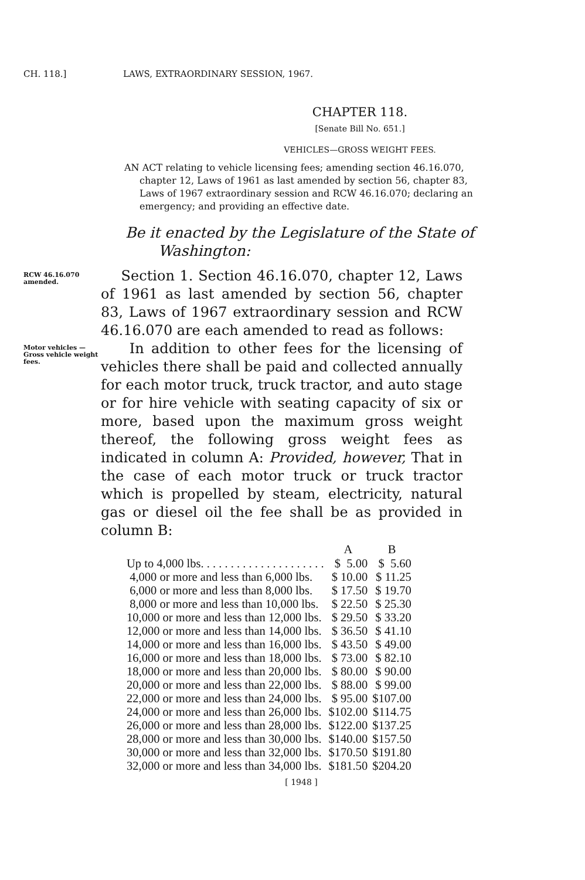CH. 118.] LAWS, EXTRAORDINARY SESSION, 1967.
CHAPTER 118.
[Senate Bill No. 651.]
VEHICLES—GROSS WEIGHT FEES.
AN ACT relating to vehicle licensing fees; amending section 46.16.070, chapter 12, Laws of 1961 as last amended by section 56, chapter 83, Laws of 1967 extraordinary session and RCW 46.16.070; declaring an emergency; and providing an effective date.
Be it enacted by the Legislature of the State of Washington:
RCW 46.16.070 amended.
Section 1. Section 46.16.070, chapter 12, Laws of 1961 as last amended by section 56, chapter 83, Laws of 1967 extraordinary session and RCW 46.16.070 are each amended to read as follows:
Motor vehicles —Gross vehicle weight fees.
In addition to other fees for the licensing of vehicles there shall be paid and collected annually for each motor truck, truck tractor, and auto stage or for hire vehicle with seating capacity of six or more, based upon the maximum gross weight thereof, the following gross weight fees as indicated in column A: Provided, however, That in the case of each motor truck or truck tractor which is propelled by steam, electricity, natural gas or diesel oil the fee shall be as provided in column B:
| | A | B |
| --- | --- | --- |
| Up to 4,000 lbs. . . . . . . . . . . . . . . . . . . . . | $ 5.00 | $ 5.60 |
| 4,000 or more and less than 6,000 lbs. | $ 10.00 | $ 11.25 |
| 6,000 or more and less than 8,000 lbs. | $ 17.50 | $ 19.70 |
| 8,000 or more and less than 10,000 lbs. | $ 22.50 | $ 25.30 |
| 10,000 or more and less than 12,000 lbs. | $ 29.50 | $ 33.20 |
| 12,000 or more and less than 14,000 lbs. | $ 36.50 | $ 41.10 |
| 14,000 or more and less than 16,000 lbs. | $ 43.50 | $ 49.00 |
| 16,000 or more and less than 18,000 lbs. | $ 73.00 | $ 82.10 |
| 18,000 or more and less than 20,000 lbs. | $ 80.00 | $ 90.00 |
| 20,000 or more and less than 22,000 lbs. | $ 88.00 | $ 99.00 |
| 22,000 or more and less than 24,000 lbs. | $ 95.00 | $107.00 |
| 24,000 or more and less than 26,000 lbs. | $102.00 | $114.75 |
| 26,000 or more and less than 28,000 lbs. | $122.00 | $137.25 |
| 28,000 or more and less than 30,000 lbs. | $140.00 | $157.50 |
| 30,000 or more and less than 32,000 lbs. | $170.50 | $191.80 |
| 32,000 or more and less than 34,000 lbs. | $181.50 | $204.20 |
[ 1948 ]